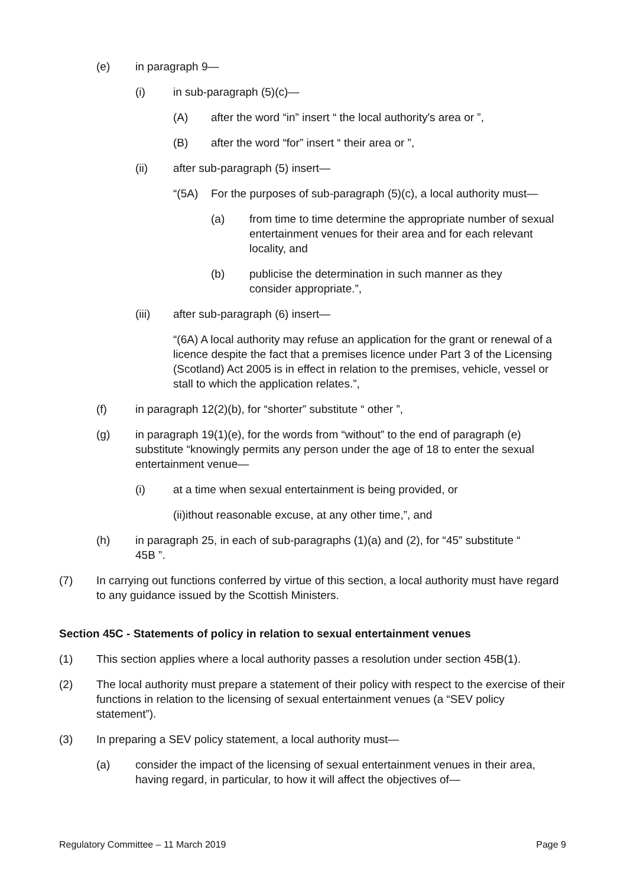(e) in paragraph 9—
(i) in sub-paragraph (5)(c)—
(A) after the word “in” insert “ the local authority's area or ”,
(B) after the word “for” insert “ their area or ”,
(ii) after sub-paragraph (5) insert—
“(5A) For the purposes of sub-paragraph (5)(c), a local authority must—
(a) from time to time determine the appropriate number of sexual entertainment venues for their area and for each relevant locality, and
(b) publicise the determination in such manner as they consider appropriate.”,
(iii) after sub-paragraph (6) insert—
“(6A) A local authority may refuse an application for the grant or renewal of a licence despite the fact that a premises licence under Part 3 of the Licensing (Scotland) Act 2005 is in effect in relation to the premises, vehicle, vessel or stall to which the application relates.”,
(f) in paragraph 12(2)(b), for “shorter” substitute “ other ”,
(g) in paragraph 19(1)(e), for the words from “without” to the end of paragraph (e) substitute “knowingly permits any person under the age of 18 to enter the sexual entertainment venue—
(i) at a time when sexual entertainment is being provided, or
(ii)ithout reasonable excuse, at any other time,”, and
(h) in paragraph 25, in each of sub-paragraphs (1)(a) and (2), for “45” substitute “ 45B ”.
(7) In carrying out functions conferred by virtue of this section, a local authority must have regard to any guidance issued by the Scottish Ministers.
Section 45C - Statements of policy in relation to sexual entertainment venues
(1) This section applies where a local authority passes a resolution under section 45B(1).
(2) The local authority must prepare a statement of their policy with respect to the exercise of their functions in relation to the licensing of sexual entertainment venues (a “SEV policy statement”).
(3) In preparing a SEV policy statement, a local authority must—
(a) consider the impact of the licensing of sexual entertainment venues in their area, having regard, in particular, to how it will affect the objectives of—
Regulatory Committee – 11 March 2019 Page 9